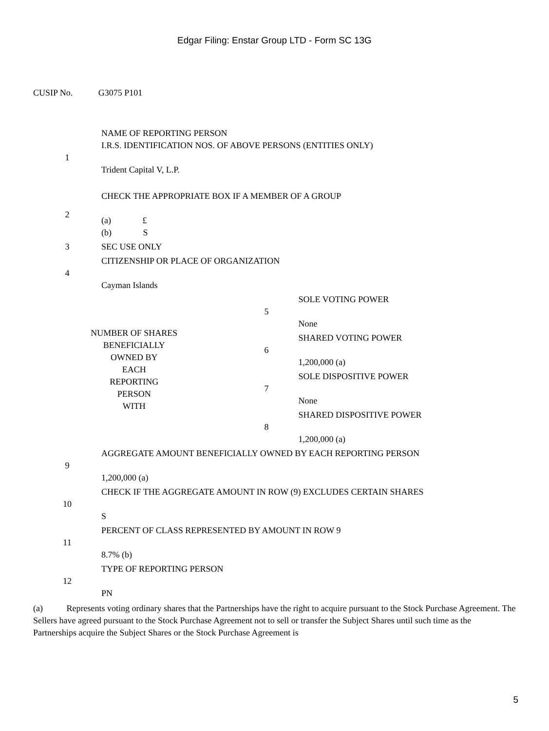Edgar Filing: Enstar Group LTD - Form SC 13G
CUSIP No. G3075 P101
| 1 | NAME OF REPORTING PERSON I.R.S. IDENTIFICATION NOS. OF ABOVE PERSONS (ENTITIES ONLY) Trident Capital V, L.P. | | |
| 2 | CHECK THE APPROPRIATE BOX IF A MEMBER OF A GROUP (a) £ (b) S | | |
| 3 | SEC USE ONLY | | |
| 4 | CITIZENSHIP OR PLACE OF ORGANIZATION Cayman Islands | | |
| NUMBER OF SHARES BENEFICIALLY OWNED BY EACH REPORTING PERSON WITH | | 5 | SOLE VOTING POWER None |
| | | 6 | SHARED VOTING POWER 1,200,000 (a) |
| | | 7 | SOLE DISPOSITIVE POWER None |
| | | 8 | SHARED DISPOSITIVE POWER 1,200,000 (a) |
| 9 | AGGREGATE AMOUNT BENEFICIALLY OWNED BY EACH REPORTING PERSON 1,200,000 (a) | | |
| 10 | CHECK IF THE AGGREGATE AMOUNT IN ROW (9) EXCLUDES CERTAIN SHARES S | | |
| 11 | PERCENT OF CLASS REPRESENTED BY AMOUNT IN ROW 9 8.7% (b) | | |
| 12 | TYPE OF REPORTING PERSON PN | | |
(a) Represents voting ordinary shares that the Partnerships have the right to acquire pursuant to the Stock Purchase Agreement. The Sellers have agreed pursuant to the Stock Purchase Agreement not to sell or transfer the Subject Shares until such time as the Partnerships acquire the Subject Shares or the Stock Purchase Agreement is
5